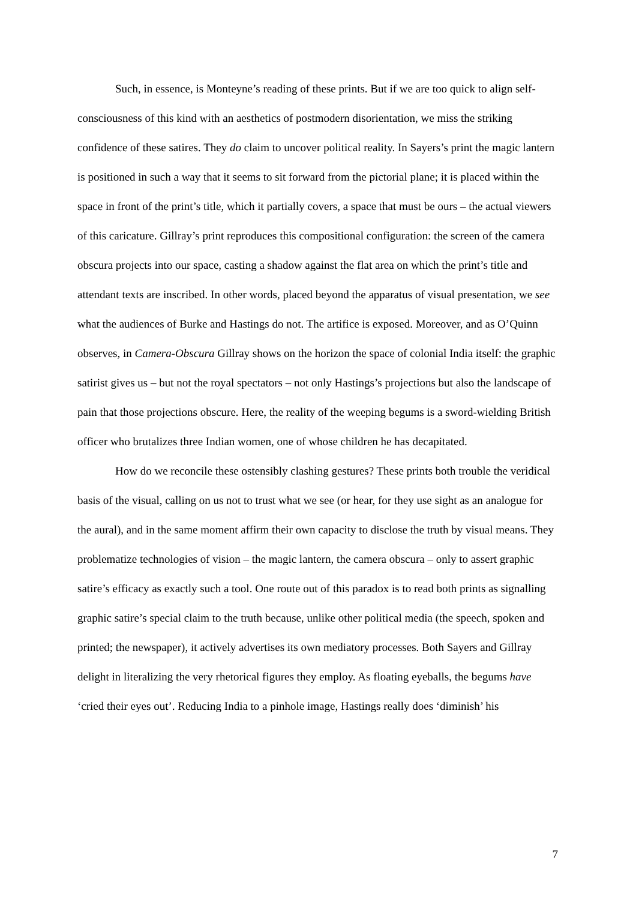Such, in essence, is Monteyne’s reading of these prints. But if we are too quick to align self-consciousness of this kind with an aesthetics of postmodern disorientation, we miss the striking confidence of these satires. They do claim to uncover political reality. In Sayers’s print the magic lantern is positioned in such a way that it seems to sit forward from the pictorial plane; it is placed within the space in front of the print’s title, which it partially covers, a space that must be ours – the actual viewers of this caricature. Gillray’s print reproduces this compositional configuration: the screen of the camera obscura projects into our space, casting a shadow against the flat area on which the print’s title and attendant texts are inscribed. In other words, placed beyond the apparatus of visual presentation, we see what the audiences of Burke and Hastings do not. The artifice is exposed. Moreover, and as O’Quinn observes, in Camera-Obscura Gillray shows on the horizon the space of colonial India itself: the graphic satirist gives us – but not the royal spectators – not only Hastings’s projections but also the landscape of pain that those projections obscure. Here, the reality of the weeping begums is a sword-wielding British officer who brutalizes three Indian women, one of whose children he has decapitated.
How do we reconcile these ostensibly clashing gestures? These prints both trouble the veridical basis of the visual, calling on us not to trust what we see (or hear, for they use sight as an analogue for the aural), and in the same moment affirm their own capacity to disclose the truth by visual means. They problematize technologies of vision – the magic lantern, the camera obscura – only to assert graphic satire’s efficacy as exactly such a tool. One route out of this paradox is to read both prints as signalling graphic satire’s special claim to the truth because, unlike other political media (the speech, spoken and printed; the newspaper), it actively advertises its own mediatory processes. Both Sayers and Gillray delight in literalizing the very rhetorical figures they employ. As floating eyeballs, the begums have ‘cried their eyes out’. Reducing India to a pinhole image, Hastings really does ‘diminish’ his
7